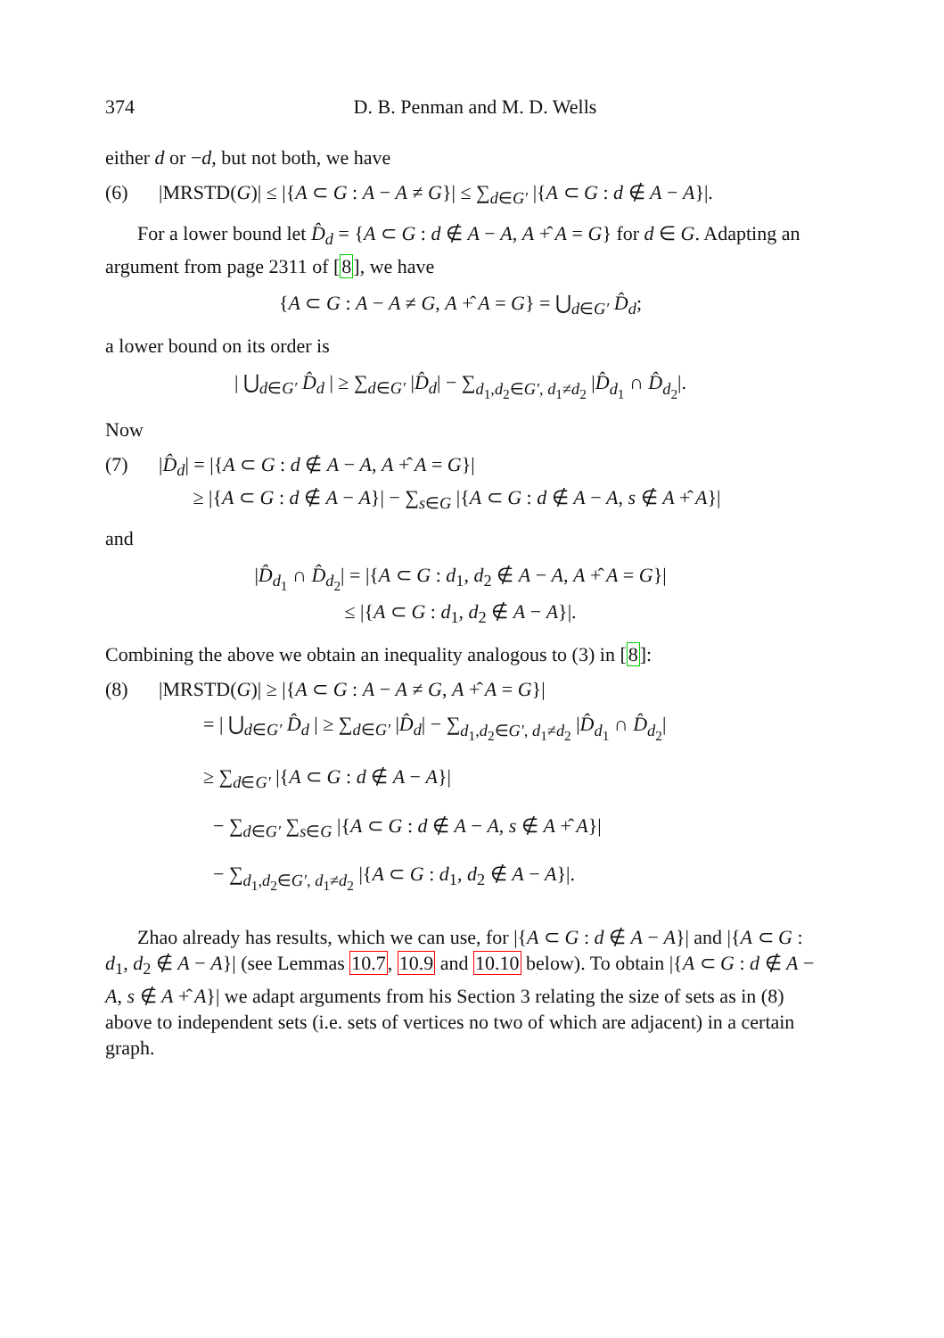374 D. B. Penman and M. D. Wells
either d or −d, but not both, we have
(6) |MRSTD(G)| ≤ |{A ⊂ G : A − A ≠ G}| ≤ ∑<sub>d∈G′</sub> |{A ⊂ G : d ∉ A − A}|.
For a lower bound let D̂<sub>d</sub> = {A ⊂ G : d ∉ A − A, A +̂ A = G} for d ∈ G. Adapting an argument from page 2311 of [8], we have
{A ⊂ G : A − A ≠ G, A +̂ A = G} = ⋃<sub>d∈G′</sub> D̂<sub>d</sub>;
a lower bound on its order is
| ⋃<sub>d∈G′</sub> D̂<sub>d</sub> | ≥ ∑<sub>d∈G′</sub> |D̂<sub>d</sub>| − ∑<sub>d<sub>1</sub>,d<sub>2</sub>∈G′, d<sub>1</sub>≠d<sub>2</sub></sub> |D̂<sub>d<sub>1</sub></sub> ∩ D̂<sub>d<sub>2</sub></sub>|.
Now
(7) |D̂<sub>d</sub>| = |{A ⊂ G : d ∉ A − A, A +̂ A = G}|
≥ |{A ⊂ G : d ∉ A − A}| − ∑<sub>s∈G</sub> |{A ⊂ G : d ∉ A − A, s ∉ A +̂ A}|
and
|D̂<sub>d<sub>1</sub></sub> ∩ D̂<sub>d<sub>2</sub></sub>| = |{A ⊂ G : d<sub>1</sub>, d<sub>2</sub> ∉ A − A, A +̂ A = G}|
≤ |{A ⊂ G : d<sub>1</sub>, d<sub>2</sub> ∉ A − A}|.
Combining the above we obtain an inequality analogous to (3) in [8]:
(8) |MRSTD(G)| ≥ |{A ⊂ G : A − A ≠ G, A +̂ A = G}|
= | ⋃<sub>d∈G′</sub> D̂<sub>d</sub> | ≥ ∑<sub>d∈G′</sub> |D̂<sub>d</sub>| − ∑<sub>d<sub>1</sub>,d<sub>2</sub>∈G′, d<sub>1</sub>≠d<sub>2</sub></sub> |D̂<sub>d<sub>1</sub></sub> ∩ D̂<sub>d<sub>2</sub></sub>|
≥ ∑<sub>d∈G′</sub> |{A ⊂ G : d ∉ A − A}|
− ∑<sub>d∈G′</sub> ∑<sub>s∈G</sub> |{A ⊂ G : d ∉ A − A, s ∉ A +̂ A}|
− ∑<sub>d<sub>1</sub>,d<sub>2</sub>∈G′, d<sub>1</sub>≠d<sub>2</sub></sub> |{A ⊂ G : d<sub>1</sub>, d<sub>2</sub> ∉ A − A}|.
Zhao already has results, which we can use, for |{A ⊂ G : d ∉ A − A}| and |{A ⊂ G : d<sub>1</sub>, d<sub>2</sub> ∉ A − A}| (see Lemmas 10.7, 10.9 and 10.10 below). To obtain |{A ⊂ G : d ∉ A − A, s ∉ A +̂ A}| we adapt arguments from his Section 3 relating the size of sets as in (8) above to independent sets (i.e. sets of vertices no two of which are adjacent) in a certain graph.